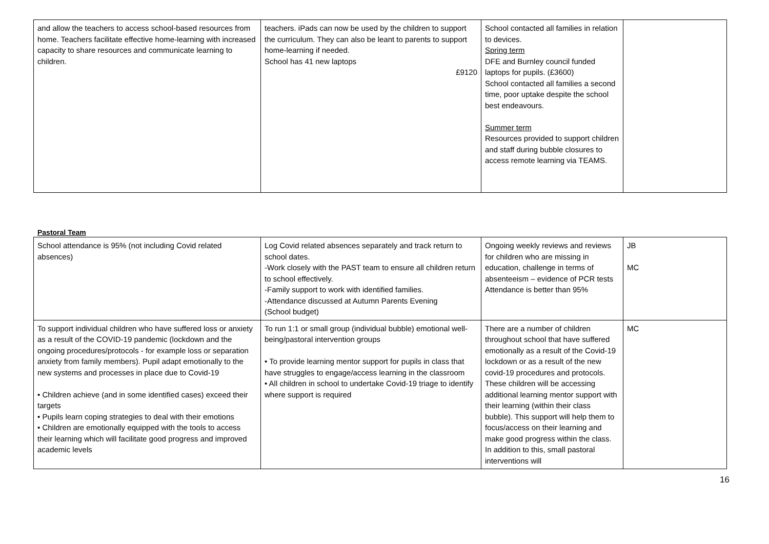| and allow the teachers to access school-based resources from home. Teachers facilitate effective home-learning with increased capacity to share resources and communicate learning to children. | teachers. iPads can now be used by the children to support the curriculum. They can also be leant to parents to support home-learning if needed. School has 41 new laptops £9120 | School contacted all families in relation to devices. Spring term DFE and Burnley council funded laptops for pupils. (£3600) School contacted all families a second time, poor uptake despite the school best endeavours. Summer term Resources provided to support children and staff during bubble closures to access remote learning via TEAMS. | |
Pastoral Team
| School attendance is 95% (not including Covid related absences) | Log Covid related absences separately and track return to school dates. -Work closely with the PAST team to ensure all children return to school effectively. -Family support to work with identified families. -Attendance discussed at Autumn Parents Evening (School budget) | Ongoing weekly reviews and reviews for children who are missing in education, challenge in terms of absenteeism – evidence of PCR tests Attendance is better than 95% | JB MC |
| To support individual children who have suffered loss or anxiety as a result of the COVID-19 pandemic (lockdown and the ongoing procedures/protocols - for example loss or separation anxiety from family members). Pupil adapt emotionally to the new systems and processes in place due to Covid-19 • Children achieve (and in some identified cases) exceed their targets • Pupils learn coping strategies to deal with their emotions • Children are emotionally equipped with the tools to access their learning which will facilitate good progress and improved academic levels | To run 1:1 or small group (individual bubble) emotional well-being/pastoral intervention groups • To provide learning mentor support for pupils in class that have struggles to engage/access learning in the classroom • All children in school to undertake Covid-19 triage to identify where support is required | There are a number of children throughout school that have suffered emotionally as a result of the Covid-19 lockdown or as a result of the new covid-19 procedures and protocols. These children will be accessing additional learning mentor support with their learning (within their class bubble). This support will help them to focus/access on their learning and make good progress within the class. In addition to this, small pastoral interventions will | MC |
16